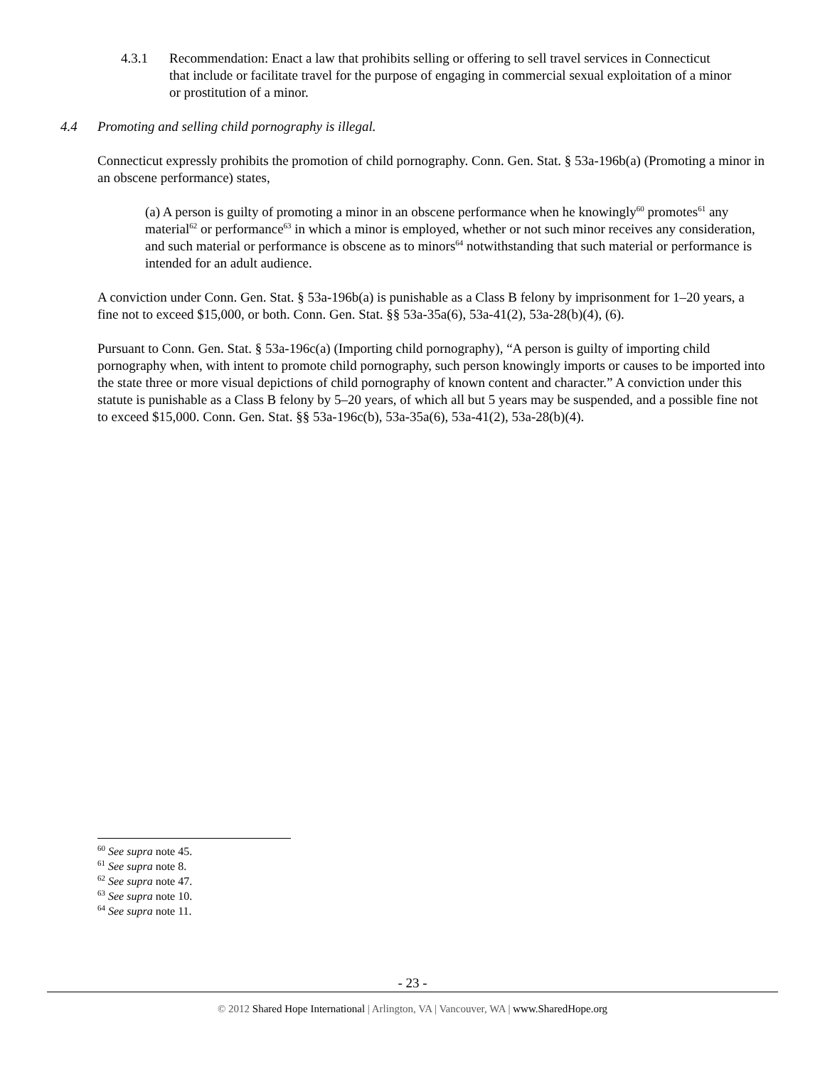4.3.1 Recommendation: Enact a law that prohibits selling or offering to sell travel services in Connecticut that include or facilitate travel for the purpose of engaging in commercial sexual exploitation of a minor or prostitution of a minor.
4.4 Promoting and selling child pornography is illegal.
Connecticut expressly prohibits the promotion of child pornography. Conn. Gen. Stat. § 53a-196b(a) (Promoting a minor in an obscene performance) states,
(a) A person is guilty of promoting a minor in an obscene performance when he knowingly<sup>60</sup> promotes<sup>61</sup> any material<sup>62</sup> or performance<sup>63</sup> in which a minor is employed, whether or not such minor receives any consideration, and such material or performance is obscene as to minors<sup>64</sup> notwithstanding that such material or performance is intended for an adult audience.
A conviction under Conn. Gen. Stat. § 53a-196b(a) is punishable as a Class B felony by imprisonment for 1–20 years, a fine not to exceed $15,000, or both. Conn. Gen. Stat. §§ 53a-35a(6), 53a-41(2), 53a-28(b)(4), (6).
Pursuant to Conn. Gen. Stat. § 53a-196c(a) (Importing child pornography), “A person is guilty of importing child pornography when, with intent to promote child pornography, such person knowingly imports or causes to be imported into the state three or more visual depictions of child pornography of known content and character.” A conviction under this statute is punishable as a Class B felony by 5–20 years, of which all but 5 years may be suspended, and a possible fine not to exceed $15,000. Conn. Gen. Stat. §§ 53a-196c(b), 53a-35a(6), 53a-41(2), 53a-28(b)(4).
<sup>60</sup> See supra note 45.
<sup>61</sup> See supra note 8.
<sup>62</sup> See supra note 47.
<sup>63</sup> See supra note 10.
<sup>64</sup> See supra note 11.
- 23 -
© 2012 Shared Hope International | Arlington, VA | Vancouver, WA | www.SharedHope.org